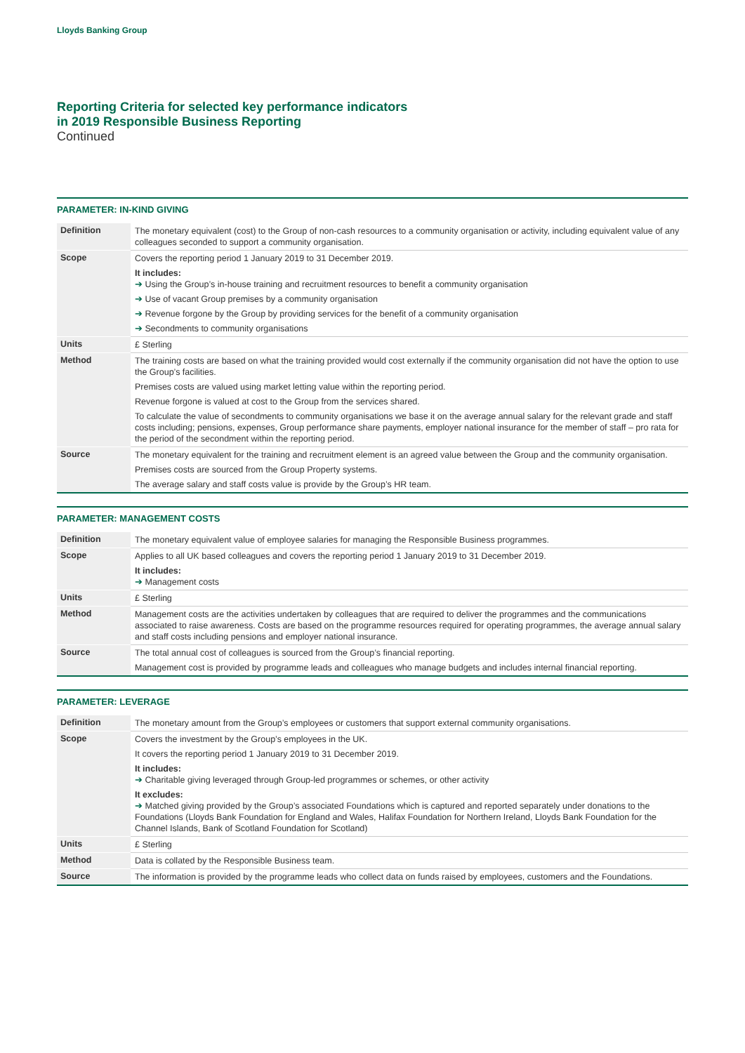Lloyds Banking Group
Reporting Criteria for selected key performance indicators
in 2019 Responsible Business Reporting
Continued
PARAMETER: IN-KIND GIVING
| Definition | The monetary equivalent (cost) to the Group of non-cash resources to a community organisation or activity, including equivalent value of any colleagues seconded to support a community organisation. |
| Scope | Covers the reporting period 1 January 2019 to 31 December 2019. It includes: ➔ Using the Group’s in-house training and recruitment resources to benefit a community organisation ➔ Use of vacant Group premises by a community organisation ➔ Revenue forgone by the Group by providing services for the benefit of a community organisation ➔ Secondments to community organisations |
| Units | £ Sterling |
| Method | The training costs are based on what the training provided would cost externally if the community organisation did not have the option to use the Group’s facilities. Premises costs are valued using market letting value within the reporting period. Revenue forgone is valued at cost to the Group from the services shared. To calculate the value of secondments to community organisations we base it on the average annual salary for the relevant grade and staff costs including; pensions, expenses, Group performance share payments, employer national insurance for the member of staff – pro rata for the period of the secondment within the reporting period. |
| Source | The monetary equivalent for the training and recruitment element is an agreed value between the Group and the community organisation. Premises costs are sourced from the Group Property systems. The average salary and staff costs value is provide by the Group’s HR team. |
PARAMETER: MANAGEMENT COSTS
| Definition | The monetary equivalent value of employee salaries for managing the Responsible Business programmes. |
| Scope | Applies to all UK based colleagues and covers the reporting period 1 January 2019 to 31 December 2019. It includes: ➔ Management costs |
| Units | £ Sterling |
| Method | Management costs are the activities undertaken by colleagues that are required to deliver the programmes and the communications associated to raise awareness. Costs are based on the programme resources required for operating programmes, the average annual salary and staff costs including pensions and employer national insurance. |
| Source | The total annual cost of colleagues is sourced from the Group’s financial reporting. Management cost is provided by programme leads and colleagues who manage budgets and includes internal financial reporting. |
PARAMETER: LEVERAGE
| Definition | The monetary amount from the Group’s employees or customers that support external community organisations. |
| Scope | Covers the investment by the Group’s employees in the UK. It covers the reporting period 1 January 2019 to 31 December 2019. It includes: ➔ Charitable giving leveraged through Group-led programmes or schemes, or other activity It excludes: ➔ Matched giving provided by the Group’s associated Foundations which is captured and reported separately under donations to the Foundations (Lloyds Bank Foundation for England and Wales, Halifax Foundation for Northern Ireland, Lloyds Bank Foundation for the Channel Islands, Bank of Scotland Foundation for Scotland) |
| Units | £ Sterling |
| Method | Data is collated by the Responsible Business team. |
| Source | The information is provided by the programme leads who collect data on funds raised by employees, customers and the Foundations. |